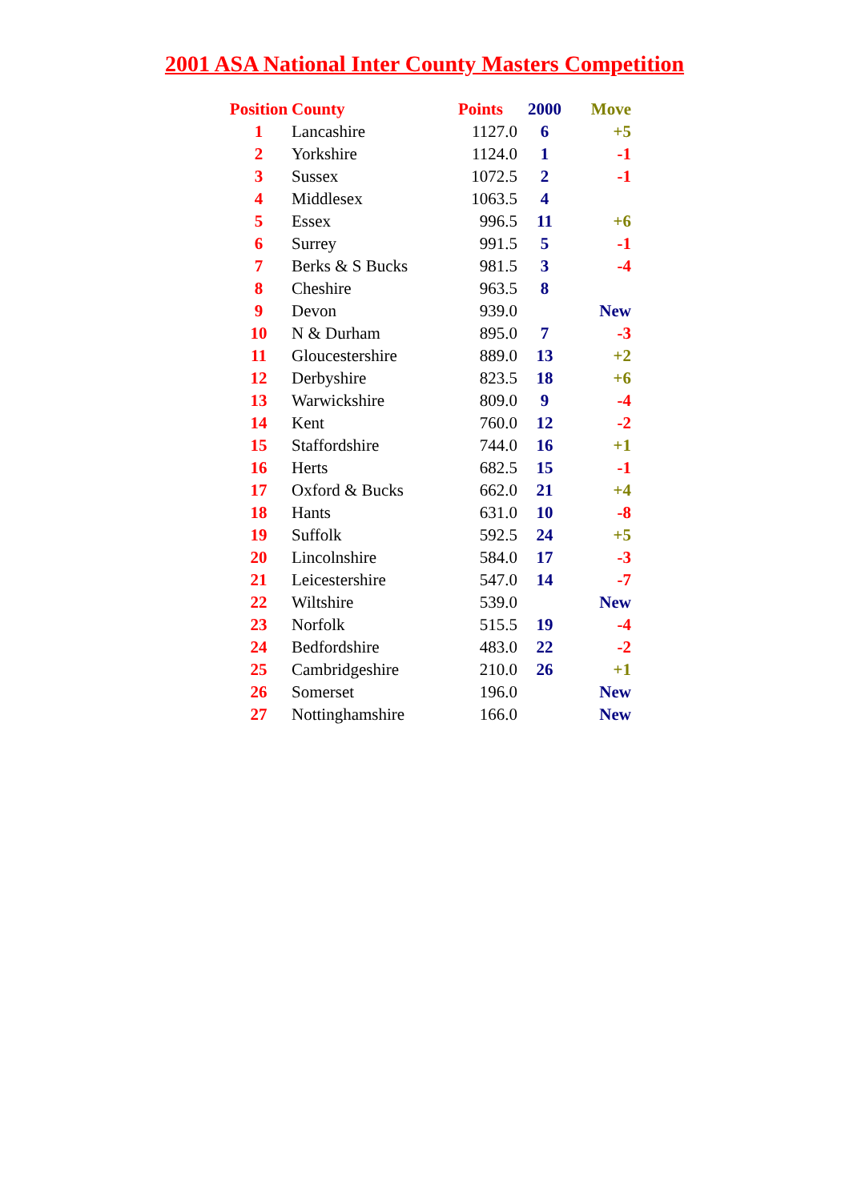2001 ASA National Inter County Masters Competition
| Position | County | Points | 2000 | Move |
| --- | --- | --- | --- | --- |
| 1 | Lancashire | 1127.0 | 6 | +5 |
| 2 | Yorkshire | 1124.0 | 1 | -1 |
| 3 | Sussex | 1072.5 | 2 | -1 |
| 4 | Middlesex | 1063.5 | 4 | |
| 5 | Essex | 996.5 | 11 | +6 |
| 6 | Surrey | 991.5 | 5 | -1 |
| 7 | Berks & S Bucks | 981.5 | 3 | -4 |
| 8 | Cheshire | 963.5 | 8 | |
| 9 | Devon | 939.0 | | New |
| 10 | N & Durham | 895.0 | 7 | -3 |
| 11 | Gloucestershire | 889.0 | 13 | +2 |
| 12 | Derbyshire | 823.5 | 18 | +6 |
| 13 | Warwickshire | 809.0 | 9 | -4 |
| 14 | Kent | 760.0 | 12 | -2 |
| 15 | Staffordshire | 744.0 | 16 | +1 |
| 16 | Herts | 682.5 | 15 | -1 |
| 17 | Oxford & Bucks | 662.0 | 21 | +4 |
| 18 | Hants | 631.0 | 10 | -8 |
| 19 | Suffolk | 592.5 | 24 | +5 |
| 20 | Lincolnshire | 584.0 | 17 | -3 |
| 21 | Leicestershire | 547.0 | 14 | -7 |
| 22 | Wiltshire | 539.0 | | New |
| 23 | Norfolk | 515.5 | 19 | -4 |
| 24 | Bedfordshire | 483.0 | 22 | -2 |
| 25 | Cambridgeshire | 210.0 | 26 | +1 |
| 26 | Somerset | 196.0 | | New |
| 27 | Nottinghamshire | 166.0 | | New |